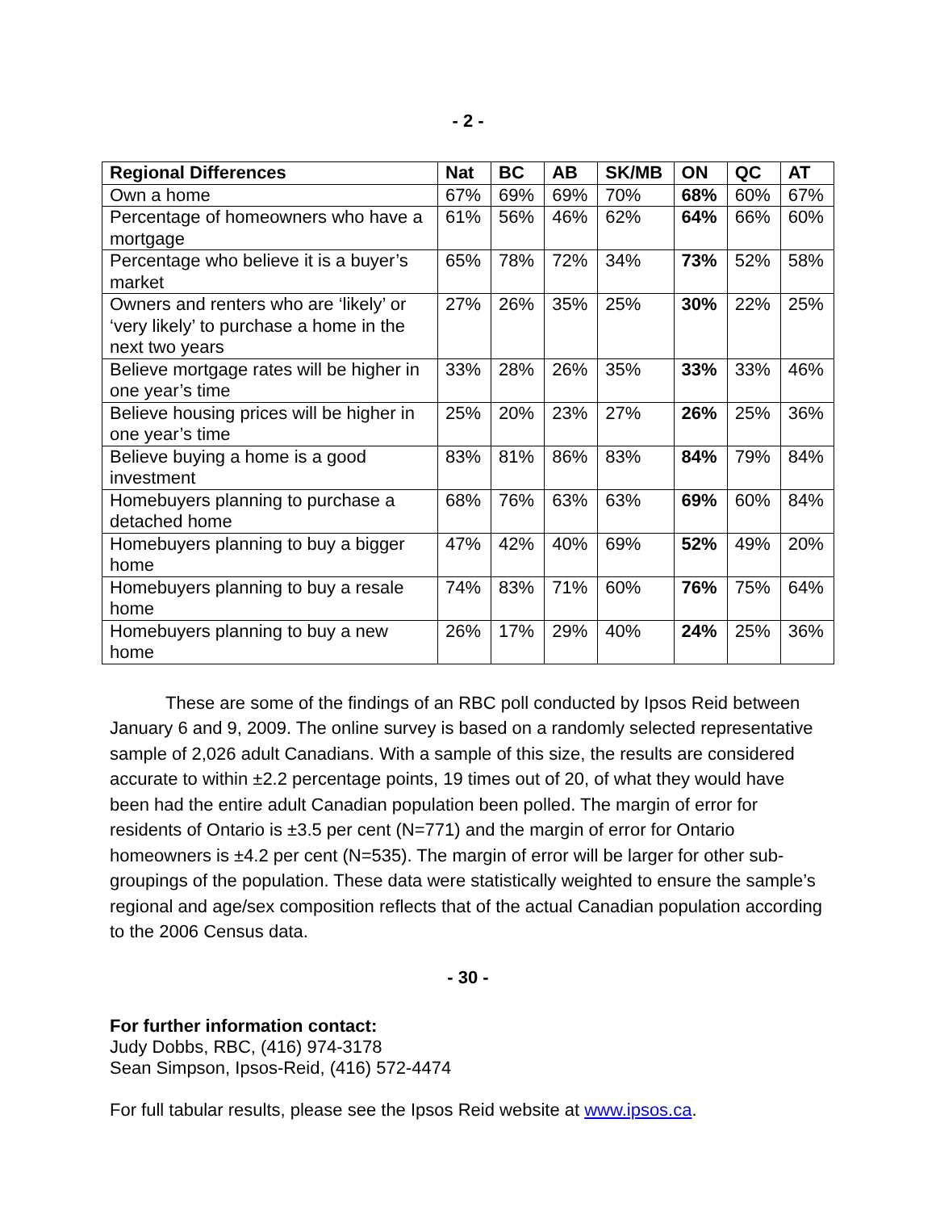- 2 -
| Regional Differences | Nat | BC | AB | SK/MB | ON | QC | AT |
| --- | --- | --- | --- | --- | --- | --- | --- |
| Own a home | 67% | 69% | 69% | 70% | 68% | 60% | 67% |
| Percentage of homeowners who have a mortgage | 61% | 56% | 46% | 62% | 64% | 66% | 60% |
| Percentage who believe it is a buyer’s market | 65% | 78% | 72% | 34% | 73% | 52% | 58% |
| Owners and renters who are ‘likely’ or ‘very likely’ to purchase a home in the next two years | 27% | 26% | 35% | 25% | 30% | 22% | 25% |
| Believe mortgage rates will be higher in one year’s time | 33% | 28% | 26% | 35% | 33% | 33% | 46% |
| Believe housing prices will be higher in one year’s time | 25% | 20% | 23% | 27% | 26% | 25% | 36% |
| Believe buying a home is a good investment | 83% | 81% | 86% | 83% | 84% | 79% | 84% |
| Homebuyers planning to purchase a detached home | 68% | 76% | 63% | 63% | 69% | 60% | 84% |
| Homebuyers planning to buy a bigger home | 47% | 42% | 40% | 69% | 52% | 49% | 20% |
| Homebuyers planning to buy a resale home | 74% | 83% | 71% | 60% | 76% | 75% | 64% |
| Homebuyers planning to buy a new home | 26% | 17% | 29% | 40% | 24% | 25% | 36% |
These are some of the findings of an RBC poll conducted by Ipsos Reid between January 6 and 9, 2009. The online survey is based on a randomly selected representative sample of 2,026 adult Canadians. With a sample of this size, the results are considered accurate to within ±2.2 percentage points, 19 times out of 20, of what they would have been had the entire adult Canadian population been polled. The margin of error for residents of Ontario is ±3.5 per cent (N=771) and the margin of error for Ontario homeowners is ±4.2 per cent (N=535). The margin of error will be larger for other sub-groupings of the population. These data were statistically weighted to ensure the sample’s regional and age/sex composition reflects that of the actual Canadian population according to the 2006 Census data.
- 30 -
For further information contact:
Judy Dobbs, RBC, (416) 974-3178
Sean Simpson, Ipsos-Reid, (416) 572-4474
For full tabular results, please see the Ipsos Reid website at www.ipsos.ca.